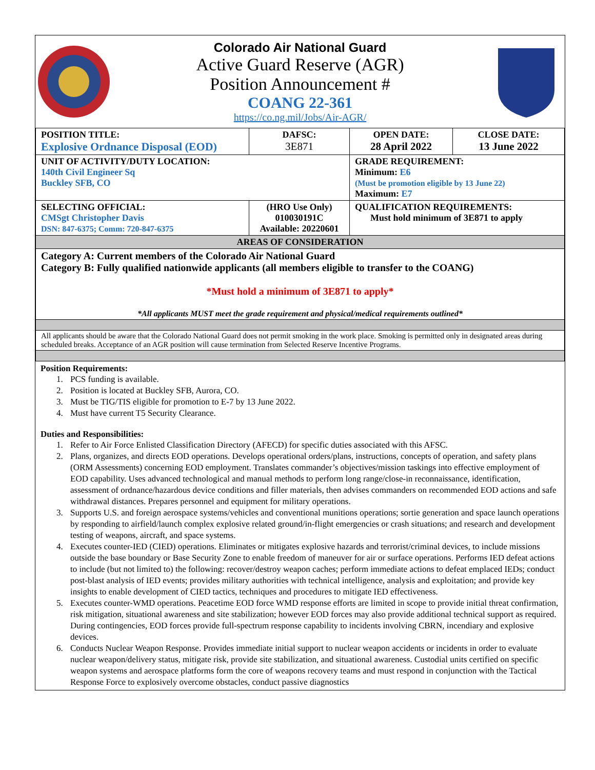Colorado Air National Guard
Active Guard Reserve (AGR)
Position Announcement #
COANG 22-361
https://co.ng.mil/Jobs/Air-AGR/
| POSITION TITLE: Explosive Ordnance Disposal (EOD) | DAFSC: 3E871 | OPEN DATE: 28 April 2022 | CLOSE DATE: 13 June 2022 |
| UNIT OF ACTIVITY/DUTY LOCATION: 140th Civil Engineer Sq Buckley SFB, CO | | GRADE REQUIREMENT: Minimum: E6 (Must be promotion eligible by 13 June 22) Maximum: E7 | |
| SELECTING OFFICIAL: CMSgt Christopher Davis DSN: 847-6375; Comm: 720-847-6375 | (HRO Use Only) 010030191C Available: 20220601 | QUALIFICATION REQUIREMENTS: Must hold minimum of 3E871 to apply | |
| AREAS OF CONSIDERATION | | | |
| Category A: Current members of the Colorado Air National Guard Category B: Fully qualified nationwide applicants (all members eligible to transfer to the COANG) *Must hold a minimum of 3E871 to apply* *All applicants MUST meet the grade requirement and physical/medical requirements outlined* | | | |
| All applicants should be aware that the Colorado National Guard does not permit smoking in the work place. Smoking is permitted only in designated areas during scheduled breaks. Acceptance of an AGR position will cause termination from Selected Reserve Incentive Programs. | | | |
Position Requirements:
1. PCS funding is available.
2. Position is located at Buckley SFB, Aurora, CO.
3. Must be TIG/TIS eligible for promotion to E-7 by 13 June 2022.
4. Must have current T5 Security Clearance.
Duties and Responsibilities:
1. Refer to Air Force Enlisted Classification Directory (AFECD) for specific duties associated with this AFSC.
2. Plans, organizes, and directs EOD operations. Develops operational orders/plans, instructions, concepts of operation, and safety plans (ORM Assessments) concerning EOD employment. Translates commander’s objectives/mission taskings into effective employment of EOD capability. Uses advanced technological and manual methods to perform long range/close-in reconnaissance, identification, assessment of ordnance/hazardous device conditions and filler materials, then advises commanders on recommended EOD actions and safe withdrawal distances. Prepares personnel and equipment for military operations.
3. Supports U.S. and foreign aerospace systems/vehicles and conventional munitions operations; sortie generation and space launch operations by responding to airfield/launch complex explosive related ground/in-flight emergencies or crash situations; and research and development testing of weapons, aircraft, and space systems.
4. Executes counter-IED (CIED) operations. Eliminates or mitigates explosive hazards and terrorist/criminal devices, to include missions outside the base boundary or Base Security Zone to enable freedom of maneuver for air or surface operations. Performs IED defeat actions to include (but not limited to) the following: recover/destroy weapon caches; perform immediate actions to defeat emplaced IEDs; conduct post-blast analysis of IED events; provides military authorities with technical intelligence, analysis and exploitation; and provide key insights to enable development of CIED tactics, techniques and procedures to mitigate IED effectiveness.
5. Executes counter-WMD operations. Peacetime EOD force WMD response efforts are limited in scope to provide initial threat confirmation, risk mitigation, situational awareness and site stabilization; however EOD forces may also provide additional technical support as required. During contingencies, EOD forces provide full-spectrum response capability to incidents involving CBRN, incendiary and explosive devices.
6. Conducts Nuclear Weapon Response. Provides immediate initial support to nuclear weapon accidents or incidents in order to evaluate nuclear weapon/delivery status, mitigate risk, provide site stabilization, and situational awareness. Custodial units certified on specific weapon systems and aerospace platforms form the core of weapons recovery teams and must respond in conjunction with the Tactical Response Force to explosively overcome obstacles, conduct passive diagnostics